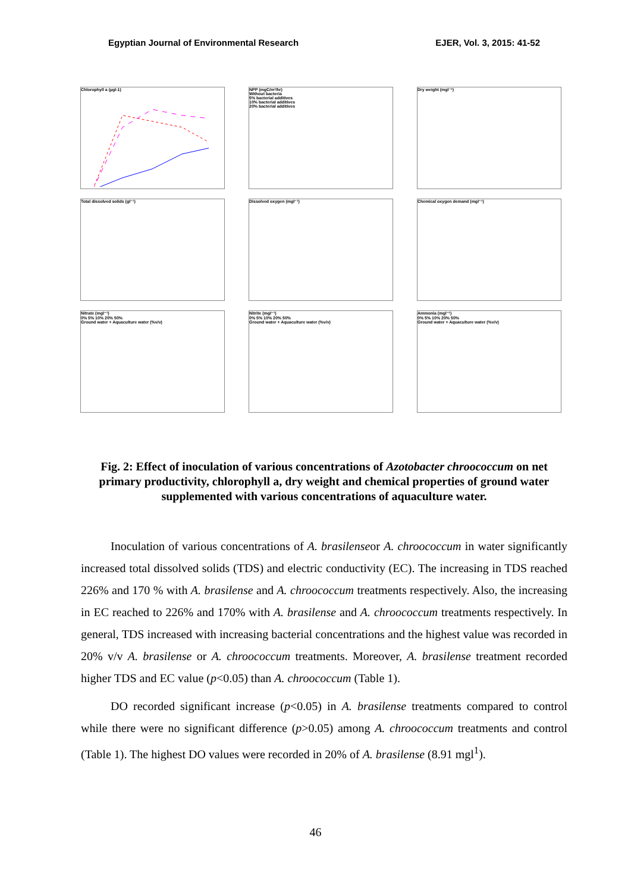Egyptian Journal of Environmental Research EJER, Vol. 3, 2015: 41-52
Chlorophyll a (µgl-1)
NPP (mgC/m³/hr)
Without bacteria
5% bacterial additives
10% bacterial additives
20% bacterial additives
Dry weight (mgl⁻¹)
Total dissolved solids (gl⁻¹)
Dissolved oxygen (mgl⁻¹)
Chemical oxygen demand (mgl⁻¹)
Nitrate (mgl⁻¹)
0% 5% 10% 20% 50%
Ground water + Aquaculture water (%v/v)
Nitrite (mgl⁻¹)
0% 5% 10% 20% 50%
Ground water + Aquaculture water (%v/v)
Ammonia (mgl⁻¹)
0% 5% 10% 20% 50%
Ground water + Aquaculture water (%v/v)
Fig. 2: Effect of inoculation of various concentrations of Azotobacter chroococcum on net primary productivity, chlorophyll a, dry weight and chemical properties of ground water supplemented with various concentrations of aquaculture water.
Inoculation of various concentrations of A. brasilenseor A. chroococcum in water significantly increased total dissolved solids (TDS) and electric conductivity (EC). The increasing in TDS reached 226% and 170 % with A. brasilense and A. chroococcum treatments respectively. Also, the increasing in EC reached to 226% and 170% with A. brasilense and A. chroococcum treatments respectively. In general, TDS increased with increasing bacterial concentrations and the highest value was recorded in 20% v/v A. brasilense or A. chroococcum treatments. Moreover, A. brasilense treatment recorded higher TDS and EC value (p<0.05) than A. chroococcum (Table 1).
DO recorded significant increase (p<0.05) in A. brasilense treatments compared to control while there were no significant difference (p>0.05) among A. chroococcum treatments and control (Table 1). The highest DO values were recorded in 20% of A. brasilense (8.91 mgl<sup>1</sup>).
46